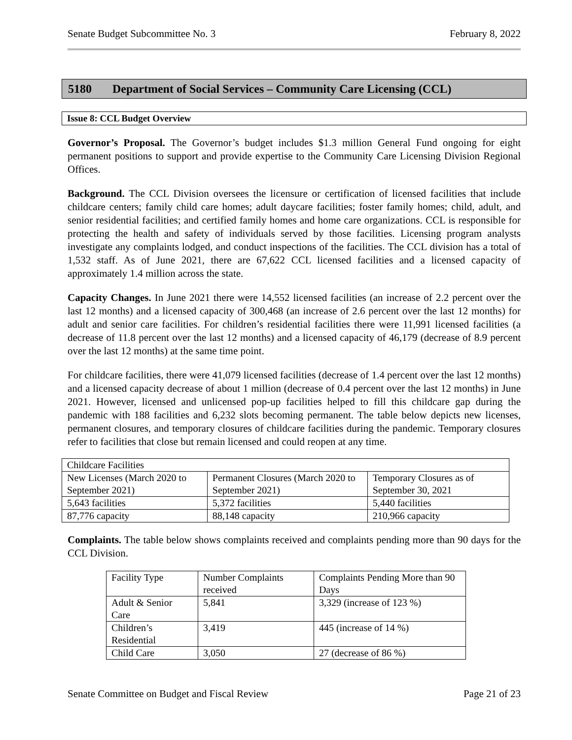Senate Budget Subcommittee No. 3 February 8, 2022
5180 Department of Social Services – Community Care Licensing (CCL)
Issue 8: CCL Budget Overview
Governor’s Proposal. The Governor’s budget includes $1.3 million General Fund ongoing for eight permanent positions to support and provide expertise to the Community Care Licensing Division Regional Offices.
Background. The CCL Division oversees the licensure or certification of licensed facilities that include childcare centers; family child care homes; adult daycare facilities; foster family homes; child, adult, and senior residential facilities; and certified family homes and home care organizations. CCL is responsible for protecting the health and safety of individuals served by those facilities. Licensing program analysts investigate any complaints lodged, and conduct inspections of the facilities. The CCL division has a total of 1,532 staff. As of June 2021, there are 67,622 CCL licensed facilities and a licensed capacity of approximately 1.4 million across the state.
Capacity Changes. In June 2021 there were 14,552 licensed facilities (an increase of 2.2 percent over the last 12 months) and a licensed capacity of 300,468 (an increase of 2.6 percent over the last 12 months) for adult and senior care facilities. For children’s residential facilities there were 11,991 licensed facilities (a decrease of 11.8 percent over the last 12 months) and a licensed capacity of 46,179 (decrease of 8.9 percent over the last 12 months) at the same time point.
For childcare facilities, there were 41,079 licensed facilities (decrease of 1.4 percent over the last 12 months) and a licensed capacity decrease of about 1 million (decrease of 0.4 percent over the last 12 months) in June 2021. However, licensed and unlicensed pop-up facilities helped to fill this childcare gap during the pandemic with 188 facilities and 6,232 slots becoming permanent. The table below depicts new licenses, permanent closures, and temporary closures of childcare facilities during the pandemic. Temporary closures refer to facilities that close but remain licensed and could reopen at any time.
| Childcare Facilities | | |
| New Licenses (March 2020 to September 2021) | Permanent Closures (March 2020 to September 2021) | Temporary Closures as of September 30, 2021 |
| 5,643 facilities | 5,372 facilities | 5,440 facilities |
| 87,776 capacity | 88,148 capacity | 210,966 capacity |
Complaints. The table below shows complaints received and complaints pending more than 90 days for the CCL Division.
| Facility Type | Number Complaints received | Complaints Pending More than 90 Days |
| Adult & Senior Care | 5,841 | 3,329 (increase of 123 %) |
| Children’s Residential | 3,419 | 445 (increase of 14 %) |
| Child Care | 3,050 | 27 (decrease of 86 %) |
Senate Committee on Budget and Fiscal Review Page 21 of 23